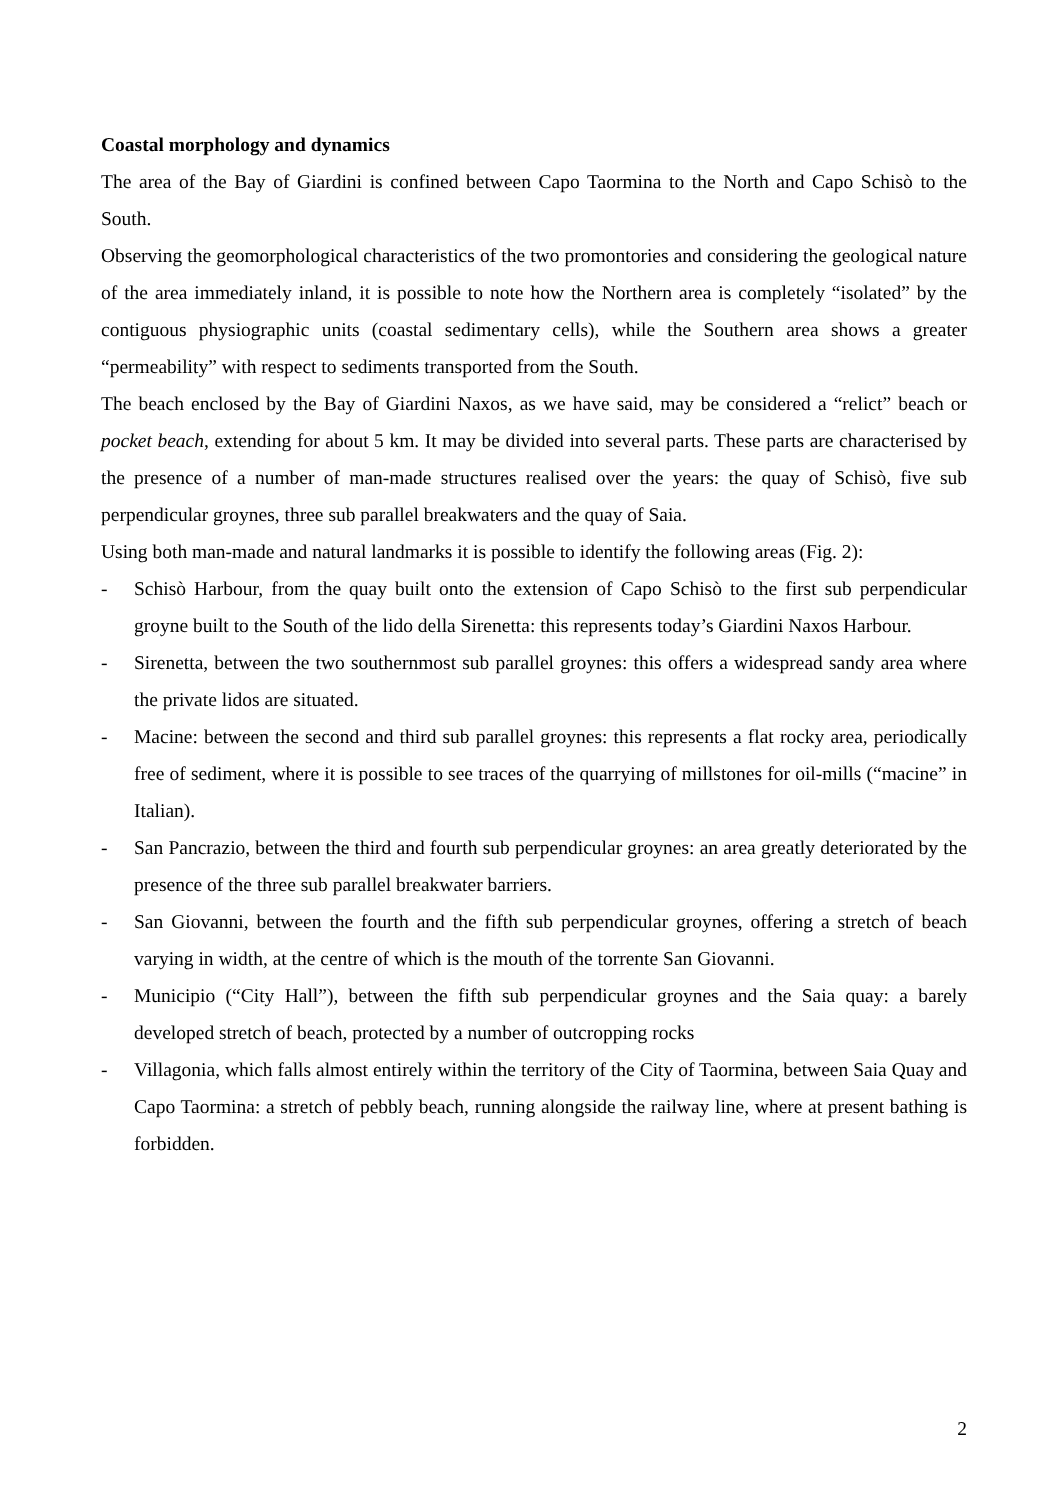Coastal morphology and dynamics
The area of the Bay of Giardini is confined between Capo Taormina to the North and Capo Schisò to the South.
Observing the geomorphological characteristics of the two promontories and considering the geological nature of the area immediately inland, it is possible to note how the Northern area is completely “isolated” by the contiguous physiographic units (coastal sedimentary cells), while the Southern area shows a greater “permeability” with respect to sediments transported from the South.
The beach enclosed by the Bay of Giardini Naxos, as we have said, may be considered a “relict” beach or pocket beach, extending for about 5 km. It may be divided into several parts. These parts are characterised by the presence of a number of man-made structures realised over the years: the quay of Schisò, five sub perpendicular groynes, three sub parallel breakwaters and the quay of Saia.
Using both man-made and natural landmarks it is possible to identify the following areas (Fig. 2):
- Schisò Harbour, from the quay built onto the extension of Capo Schisò to the first sub perpendicular groyne built to the South of the lido della Sirenetta: this represents today’s Giardini Naxos Harbour.
- Sirenetta, between the two southernmost sub parallel groynes: this offers a widespread sandy area where the private lidos are situated.
- Macine: between the second and third sub parallel groynes: this represents a flat rocky area, periodically free of sediment, where it is possible to see traces of the quarrying of millstones for oil-mills (“macine” in Italian).
- San Pancrazio, between the third and fourth sub perpendicular groynes: an area greatly deteriorated by the presence of the three sub parallel breakwater barriers.
- San Giovanni, between the fourth and the fifth sub perpendicular groynes, offering a stretch of beach varying in width, at the centre of which is the mouth of the torrente San Giovanni.
- Municipio (“City Hall”), between the fifth sub perpendicular groynes and the Saia quay: a barely developed stretch of beach, protected by a number of outcropping rocks
- Villagonia, which falls almost entirely within the territory of the City of Taormina, between Saia Quay and Capo Taormina: a stretch of pebbly beach, running alongside the railway line, where at present bathing is forbidden.
2